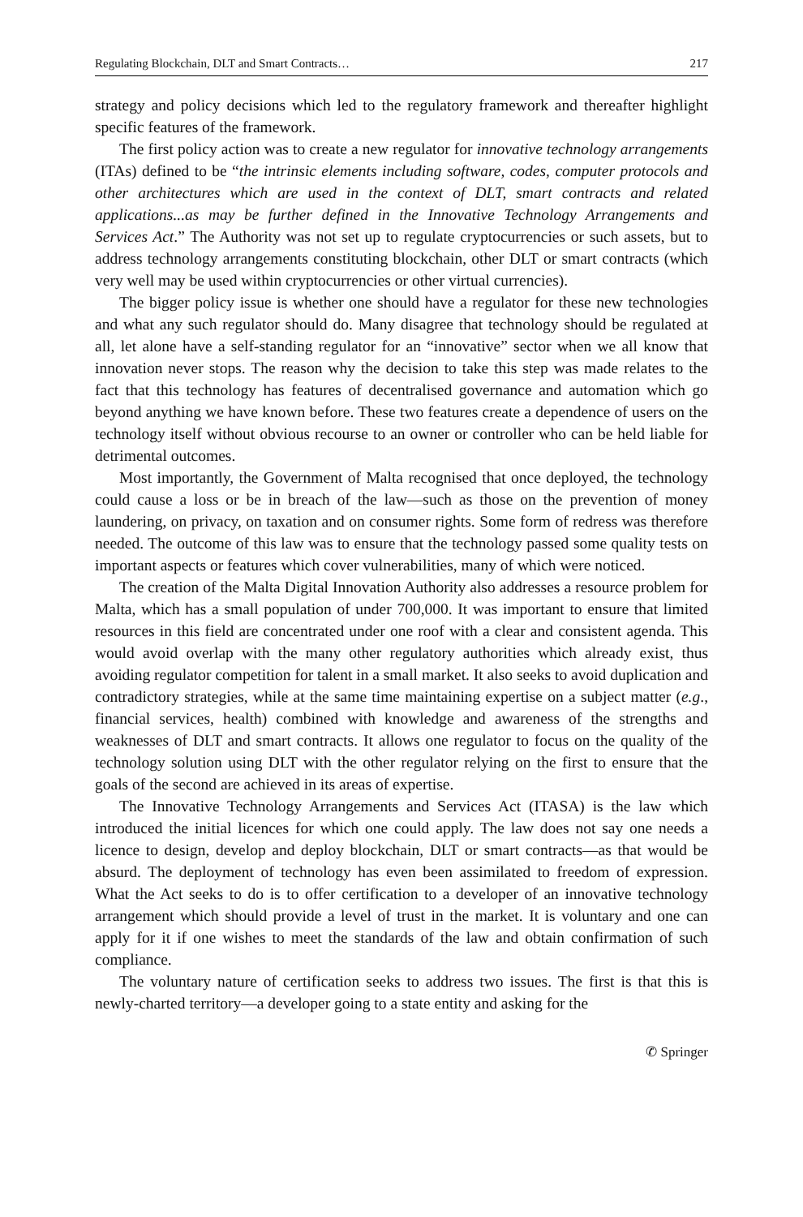Regulating Blockchain, DLT and Smart Contracts… 217
strategy and policy decisions which led to the regulatory framework and thereafter highlight specific features of the framework.
The first policy action was to create a new regulator for innovative technology arrangements (ITAs) defined to be “the intrinsic elements including software, codes, computer protocols and other architectures which are used in the context of DLT, smart contracts and related applications...as may be further defined in the Innovative Technology Arrangements and Services Act.” The Authority was not set up to regulate cryptocurrencies or such assets, but to address technology arrangements constituting blockchain, other DLT or smart contracts (which very well may be used within cryptocurrencies or other virtual currencies).
The bigger policy issue is whether one should have a regulator for these new technologies and what any such regulator should do. Many disagree that technology should be regulated at all, let alone have a self-standing regulator for an “innovative” sector when we all know that innovation never stops. The reason why the decision to take this step was made relates to the fact that this technology has features of decentralised governance and automation which go beyond anything we have known before. These two features create a dependence of users on the technology itself without obvious recourse to an owner or controller who can be held liable for detrimental outcomes.
Most importantly, the Government of Malta recognised that once deployed, the technology could cause a loss or be in breach of the law—such as those on the prevention of money laundering, on privacy, on taxation and on consumer rights. Some form of redress was therefore needed. The outcome of this law was to ensure that the technology passed some quality tests on important aspects or features which cover vulnerabilities, many of which were noticed.
The creation of the Malta Digital Innovation Authority also addresses a resource problem for Malta, which has a small population of under 700,000. It was important to ensure that limited resources in this field are concentrated under one roof with a clear and consistent agenda. This would avoid overlap with the many other regulatory authorities which already exist, thus avoiding regulator competition for talent in a small market. It also seeks to avoid duplication and contradictory strategies, while at the same time maintaining expertise on a subject matter (e.g., financial services, health) combined with knowledge and awareness of the strengths and weaknesses of DLT and smart contracts. It allows one regulator to focus on the quality of the technology solution using DLT with the other regulator relying on the first to ensure that the goals of the second are achieved in its areas of expertise.
The Innovative Technology Arrangements and Services Act (ITASA) is the law which introduced the initial licences for which one could apply. The law does not say one needs a licence to design, develop and deploy blockchain, DLT or smart contracts—as that would be absurd. The deployment of technology has even been assimilated to freedom of expression. What the Act seeks to do is to offer certification to a developer of an innovative technology arrangement which should provide a level of trust in the market. It is voluntary and one can apply for it if one wishes to meet the standards of the law and obtain confirmation of such compliance.
The voluntary nature of certification seeks to address two issues. The first is that this is newly-charted territory—a developer going to a state entity and asking for the
✆ Springer